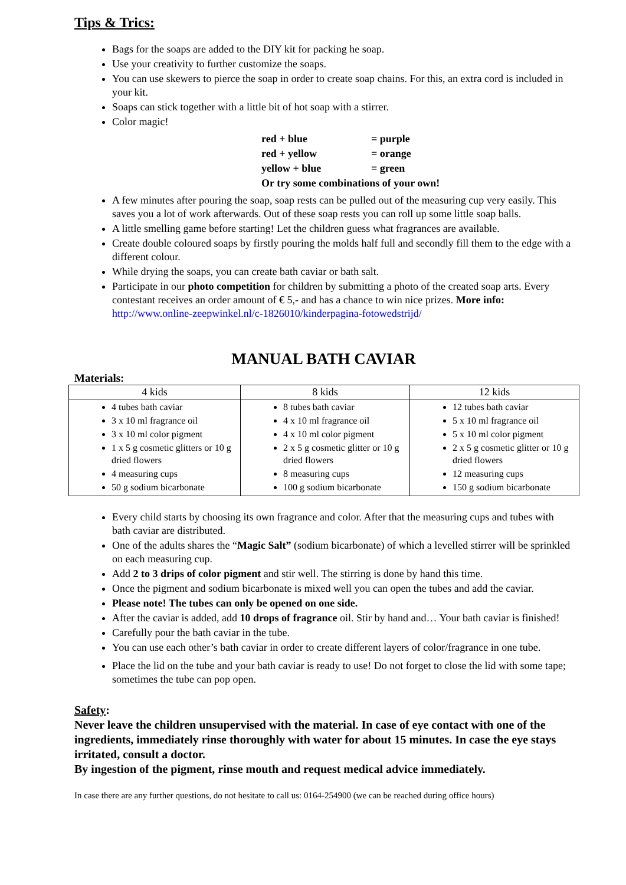Tips & Trics:
Bags for the soaps are added to the DIY kit for packing he soap.
Use your creativity to further customize the soaps.
You can use skewers to pierce the soap in order to create soap chains. For this, an extra cord is included in your kit.
Soaps can stick together with a little bit of hot soap with a stirrer.
Color magic!
| red + blue | = purple |
| red + yellow | = orange |
| yellow + blue | = green |
| Or try some combinations of your own! | |
A few minutes after pouring the soap, soap rests can be pulled out of the measuring cup very easily. This saves you a lot of work afterwards. Out of these soap rests you can roll up some little soap balls.
A little smelling game before starting! Let the children guess what fragrances are available.
Create double coloured soaps by firstly pouring the molds half full and secondly fill them to the edge with a different colour.
While drying the soaps, you can create bath caviar or bath salt.
Participate in our photo competition for children by submitting a photo of the created soap arts. Every contestant receives an order amount of € 5,- and has a chance to win nice prizes. More info: http://www.online-zeepwinkel.nl/c-1826010/kinderpagina-fotowedstrijd/
MANUAL BATH CAVIAR
Materials:
| 4 kids | 8 kids | 12 kids |
| --- | --- | --- |
| 4 tubes bath caviar 3 x 10 ml fragrance oil 3 x 10 ml color pigment 1 x 5 g cosmetic glitters or 10 g dried flowers 4 measuring cups 50 g sodium bicarbonate | 8 tubes bath caviar 4 x 10 ml fragrance oil 4 x 10 ml color pigment 2 x 5 g cosmetic glitter or 10 g dried flowers 8 measuring cups 100 g sodium bicarbonate | 12 tubes bath caviar 5 x 10 ml fragrance oil 5 x 10 ml color pigment 2 x 5 g cosmetic glitter or 10 g dried flowers 12 measuring cups 150 g sodium bicarbonate |
Every child starts by choosing its own fragrance and color. After that the measuring cups and tubes with bath caviar are distributed.
One of the adults shares the “Magic Salt” (sodium bicarbonate) of which a levelled stirrer will be sprinkled on each measuring cup.
Add 2 to 3 drips of color pigment and stir well. The stirring is done by hand this time.
Once the pigment and sodium bicarbonate is mixed well you can open the tubes and add the caviar.
Please note! The tubes can only be opened on one side.
After the caviar is added, add 10 drops of fragrance oil. Stir by hand and… Your bath caviar is finished!
Carefully pour the bath caviar in the tube.
You can use each other’s bath caviar in order to create different layers of color/fragrance in one tube.
Place the lid on the tube and your bath caviar is ready to use! Do not forget to close the lid with some tape; sometimes the tube can pop open.
Safety:
Never leave the children unsupervised with the material. In case of eye contact with one of the ingredients, immediately rinse thoroughly with water for about 15 minutes. In case the eye stays irritated, consult a doctor.
By ingestion of the pigment, rinse mouth and request medical advice immediately.
In case there are any further questions, do not hesitate to call us: 0164-254900 (we can be reached during office hours)